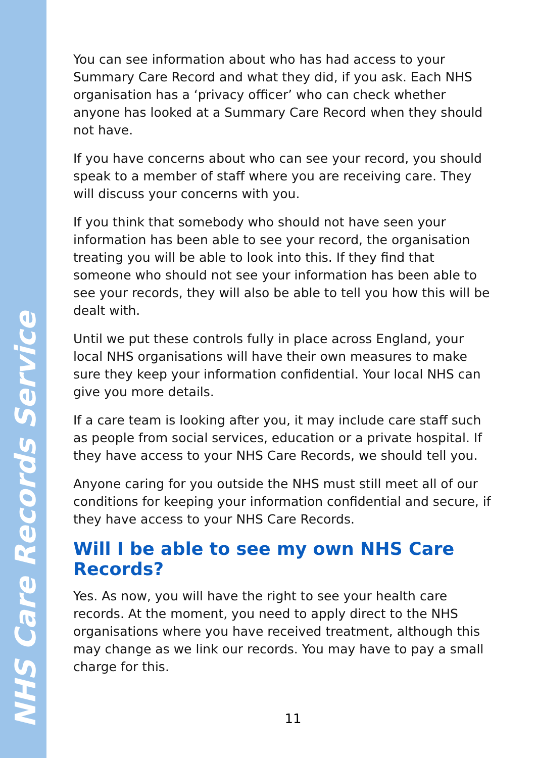NHS Care Records Service
You can see information about who has had access to your Summary Care Record and what they did, if you ask. Each NHS organisation has a ‘privacy officer’ who can check whether anyone has looked at a Summary Care Record when they should not have.
If you have concerns about who can see your record, you should speak to a member of staff where you are receiving care. They will discuss your concerns with you.
If you think that somebody who should not have seen your information has been able to see your record, the organisation treating you will be able to look into this. If they find that someone who should not see your information has been able to see your records, they will also be able to tell you how this will be dealt with.
Until we put these controls fully in place across England, your local NHS organisations will have their own measures to make sure they keep your information confidential. Your local NHS can give you more details.
If a care team is looking after you, it may include care staff such as people from social services, education or a private hospital. If they have access to your NHS Care Records, we should tell you.
Anyone caring for you outside the NHS must still meet all of our conditions for keeping your information confidential and secure, if they have access to your NHS Care Records.
Will I be able to see my own NHS Care Records?
Yes. As now, you will have the right to see your health care records. At the moment, you need to apply direct to the NHS organisations where you have received treatment, although this may change as we link our records. You may have to pay a small charge for this.
11